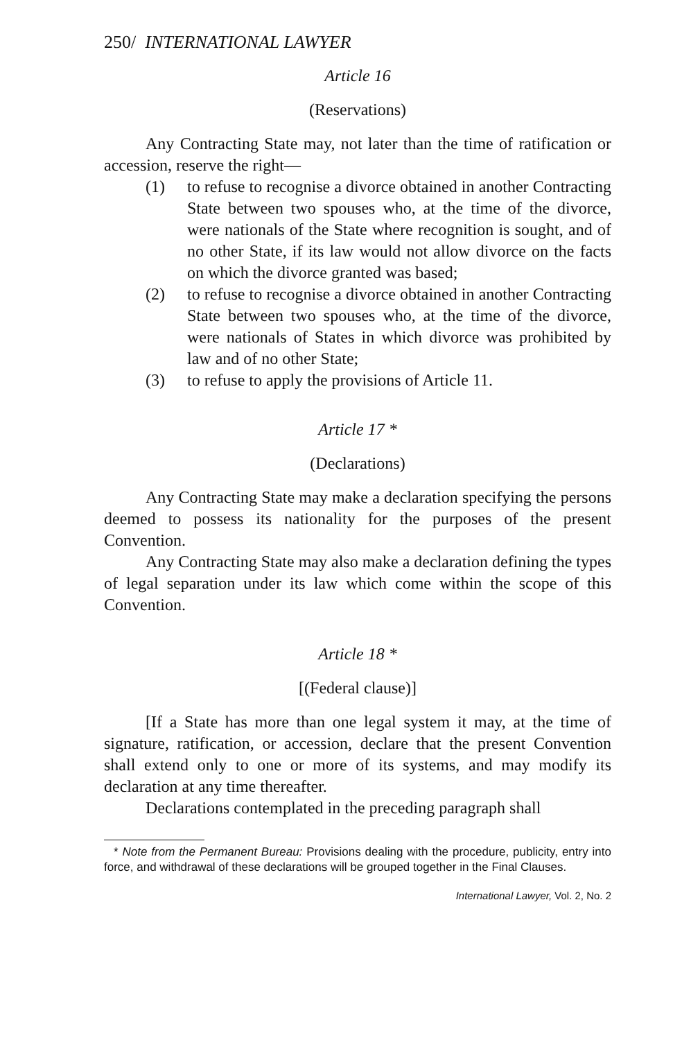250/ INTERNATIONAL LAWYER
Article 16
(Reservations)
Any Contracting State may, not later than the time of ratification or accession, reserve the right—
(1) to refuse to recognise a divorce obtained in another Contracting State between two spouses who, at the time of the divorce, were nationals of the State where recognition is sought, and of no other State, if its law would not allow divorce on the facts on which the divorce granted was based;
(2) to refuse to recognise a divorce obtained in another Contracting State between two spouses who, at the time of the divorce, were nationals of States in which divorce was prohibited by law and of no other State;
(3) to refuse to apply the provisions of Article 11.
Article 17 *
(Declarations)
Any Contracting State may make a declaration specifying the persons deemed to possess its nationality for the purposes of the present Convention.
Any Contracting State may also make a declaration defining the types of legal separation under its law which come within the scope of this Convention.
Article 18 *
[(Federal clause)]
[If a State has more than one legal system it may, at the time of signature, ratification, or accession, declare that the present Convention shall extend only to one or more of its systems, and may modify its declaration at any time thereafter.
Declarations contemplated in the preceding paragraph shall
* Note from the Permanent Bureau: Provisions dealing with the procedure, publicity, entry into force, and withdrawal of these declarations will be grouped together in the Final Clauses.
International Lawyer, Vol. 2, No. 2